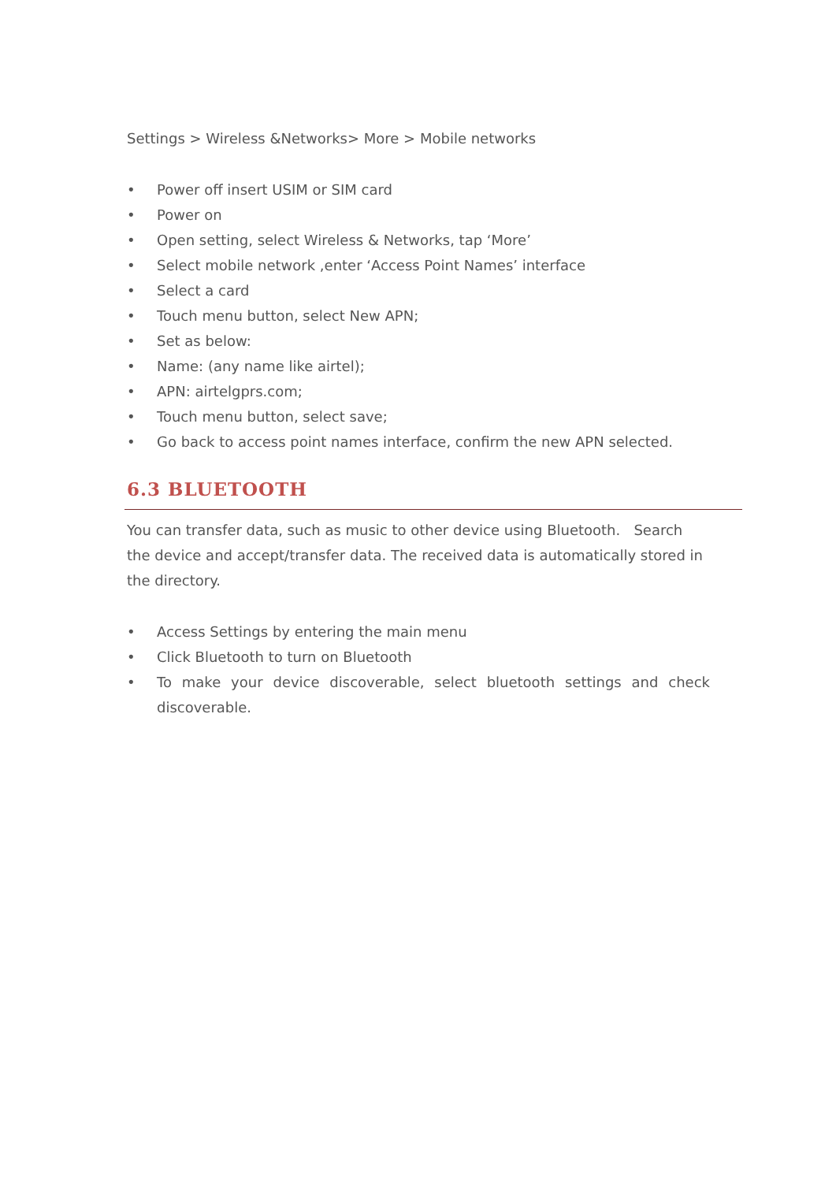Settings > Wireless &Networks> More > Mobile networks
• Power off insert USIM or SIM card
• Power on
• Open setting, select Wireless & Networks, tap ‘More’
• Select mobile network ,enter ‘Access Point Names’ interface
• Select a card
• Touch menu button, select New APN;
• Set as below:
• Name: (any name like airtel);
• APN: airtelgprs.com;
• Touch menu button, select save;
• Go back to access point names interface, confirm the new APN selected.
6.3 BLUETOOTH
You can transfer data, such as music to other device using Bluetooth. Search the device and accept/transfer data. The received data is automatically stored in the directory.
• Access Settings by entering the main menu
• Click Bluetooth to turn on Bluetooth
• To make your device discoverable, select bluetooth settings and check discoverable.